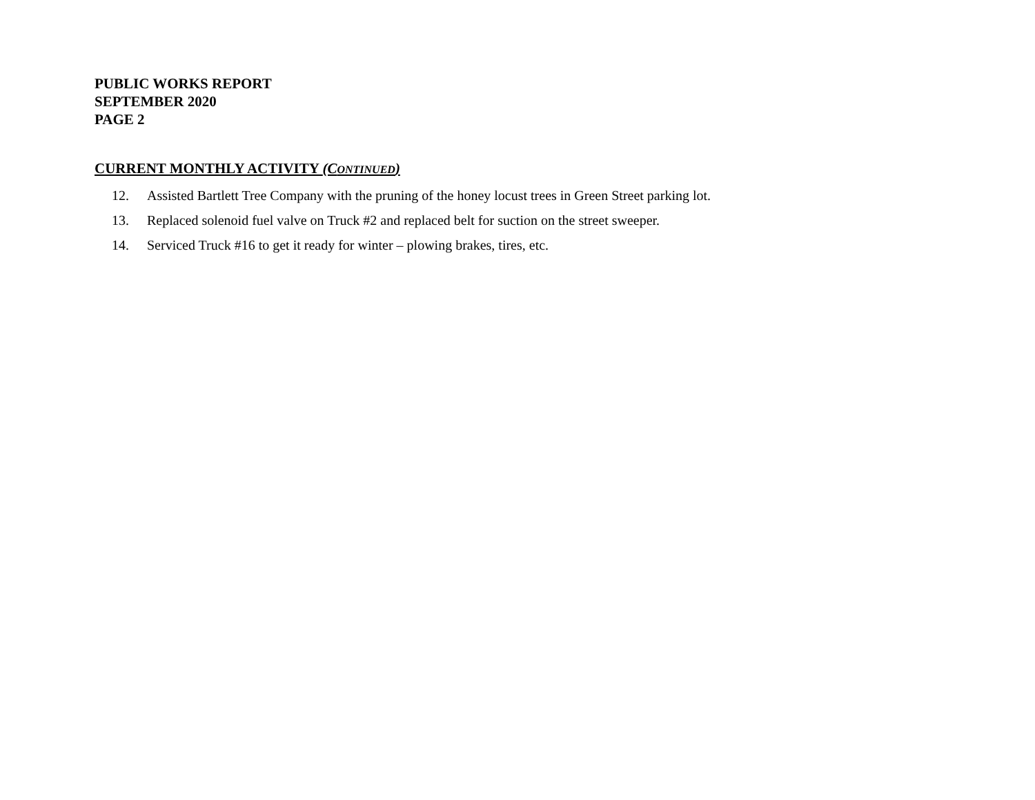PUBLIC WORKS REPORT
SEPTEMBER 2020
PAGE 2
CURRENT MONTHLY ACTIVITY (CONTINUED)
12. Assisted Bartlett Tree Company with the pruning of the honey locust trees in Green Street parking lot.
13. Replaced solenoid fuel valve on Truck #2 and replaced belt for suction on the street sweeper.
14. Serviced Truck #16 to get it ready for winter – plowing brakes, tires, etc.